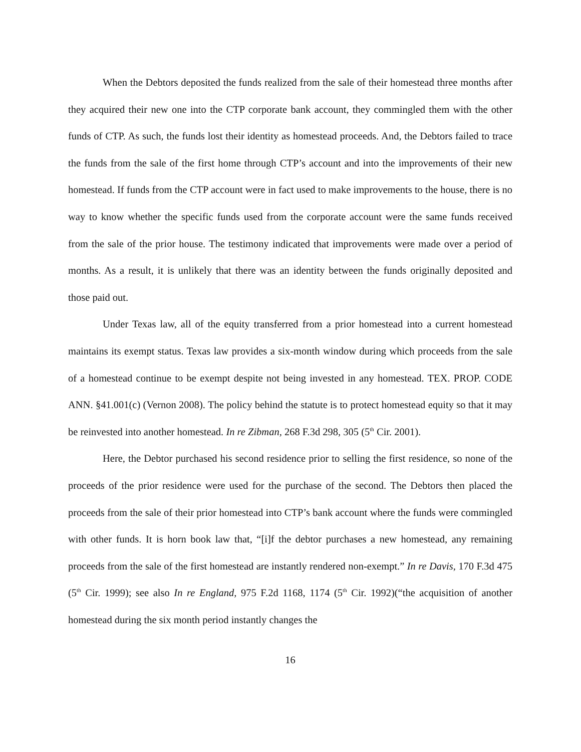When the Debtors deposited the funds realized from the sale of their homestead three months after they acquired their new one into the CTP corporate bank account, they commingled them with the other funds of CTP. As such, the funds lost their identity as homestead proceeds. And, the Debtors failed to trace the funds from the sale of the first home through CTP’s account and into the improvements of their new homestead. If funds from the CTP account were in fact used to make improvements to the house, there is no way to know whether the specific funds used from the corporate account were the same funds received from the sale of the prior house. The testimony indicated that improvements were made over a period of months. As a result, it is unlikely that there was an identity between the funds originally deposited and those paid out.
Under Texas law, all of the equity transferred from a prior homestead into a current homestead maintains its exempt status. Texas law provides a six-month window during which proceeds from the sale of a homestead continue to be exempt despite not being invested in any homestead. TEX. PROP. CODE ANN. §41.001(c) (Vernon 2008). The policy behind the statute is to protect homestead equity so that it may be reinvested into another homestead. In re Zibman, 268 F.3d 298, 305 (5<sup>th</sup> Cir. 2001).
Here, the Debtor purchased his second residence prior to selling the first residence, so none of the proceeds of the prior residence were used for the purchase of the second. The Debtors then placed the proceeds from the sale of their prior homestead into CTP’s bank account where the funds were commingled with other funds. It is horn book law that, “[i]f the debtor purchases a new homestead, any remaining proceeds from the sale of the first homestead are instantly rendered non-exempt.” In re Davis, 170 F.3d 475 (5<sup>th</sup> Cir. 1999); see also In re England, 975 F.2d 1168, 1174 (5<sup>th</sup> Cir. 1992)(“the acquisition of another homestead during the six month period instantly changes the
16